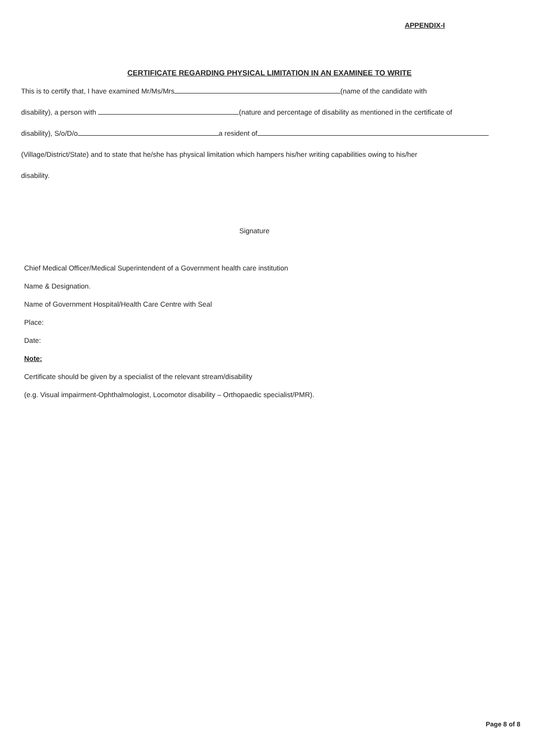APPENDIX-I
CERTIFICATE REGARDING PHYSICAL LIMITATION IN AN EXAMINEE TO WRITE
This is to certify that, I have examined Mr/Ms/Mrs (name of the candidate with
disability), a person with (nature and percentage of disability as mentioned in the certificate of
disability), S/o/D/o a resident of
(Village/District/State) and to state that he/she has physical limitation which hampers his/her writing capabilities owing to his/her
disability.
Signature
Chief Medical Officer/Medical Superintendent of a Government health care institution
Name & Designation.
Name of Government Hospital/Health Care Centre with Seal
Place:
Date:
Note:
Certificate should be given by a specialist of the relevant stream/disability
(e.g. Visual impairment-Ophthalmologist, Locomotor disability – Orthopaedic specialist/PMR).
Page 8 of 8